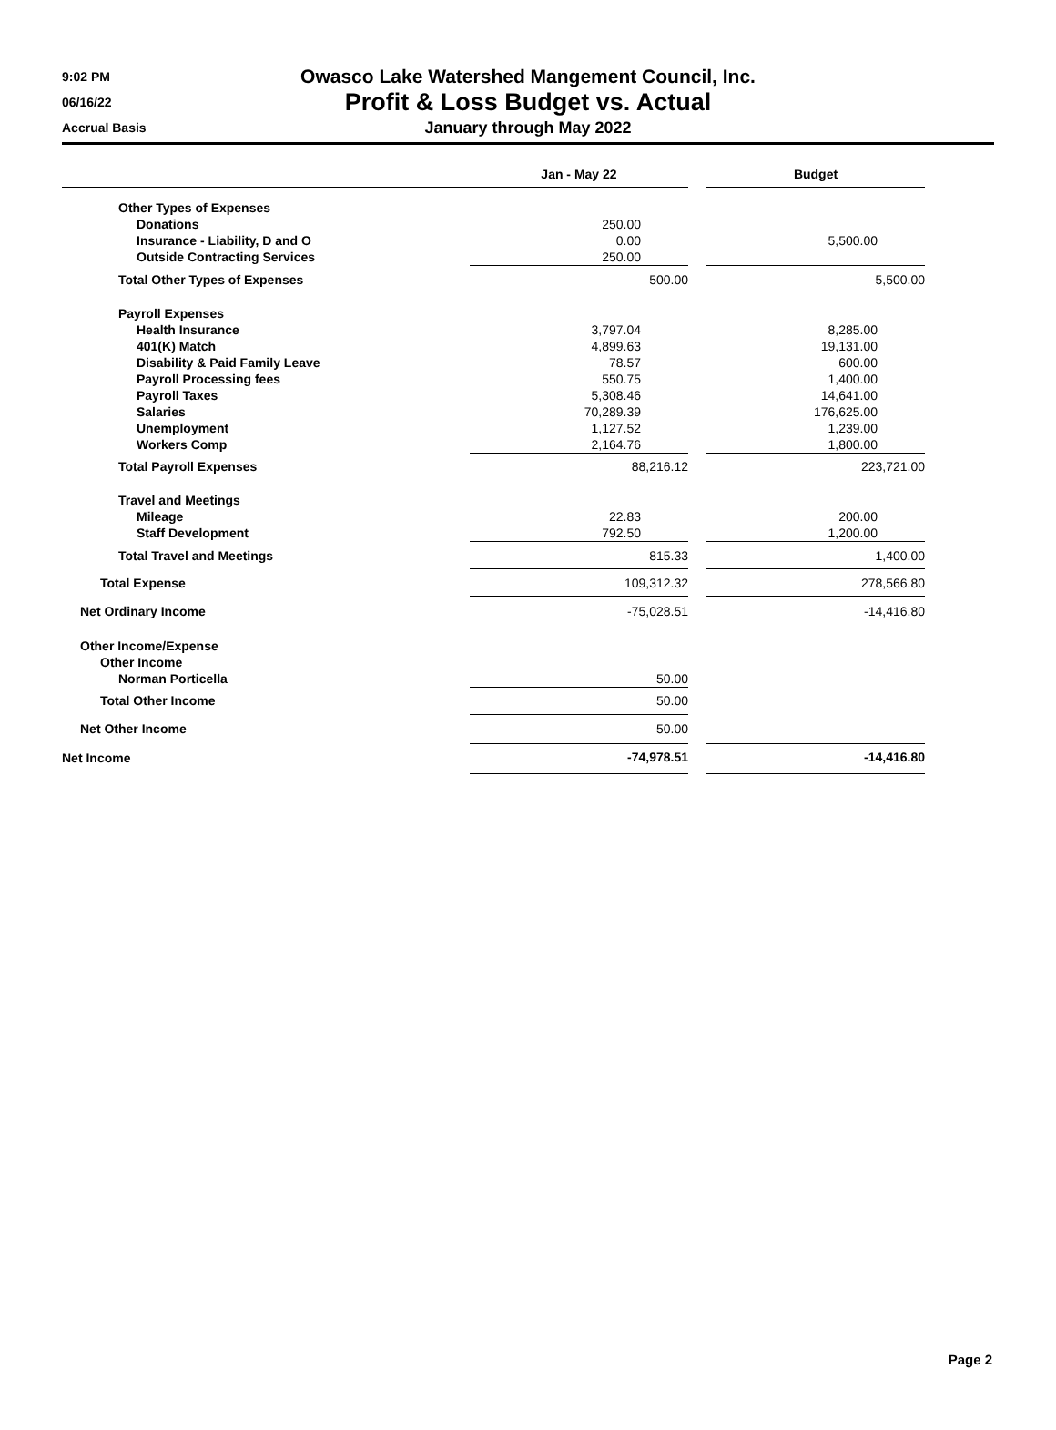9:02 PM
06/16/22
Accrual Basis
Owasco Lake Watershed Mangement Council, Inc.
Profit & Loss Budget vs. Actual
January through May 2022
| | Jan - May 22 | | Budget |
| --- | --- | --- | --- |
| Other Types of Expenses | | | |
| Donations | 250.00 | | |
| Insurance - Liability, D and O | 0.00 | | 5,500.00 |
| Outside Contracting Services | 250.00 | | |
| Total Other Types of Expenses | 500.00 | | 5,500.00 |
| Payroll Expenses | | | |
| Health Insurance | 3,797.04 | | 8,285.00 |
| 401(K) Match | 4,899.63 | | 19,131.00 |
| Disability & Paid Family Leave | 78.57 | | 600.00 |
| Payroll Processing fees | 550.75 | | 1,400.00 |
| Payroll Taxes | 5,308.46 | | 14,641.00 |
| Salaries | 70,289.39 | | 176,625.00 |
| Unemployment | 1,127.52 | | 1,239.00 |
| Workers Comp | 2,164.76 | | 1,800.00 |
| Total Payroll Expenses | 88,216.12 | | 223,721.00 |
| Travel and Meetings | | | |
| Mileage | 22.83 | | 200.00 |
| Staff Development | 792.50 | | 1,200.00 |
| Total Travel and Meetings | 815.33 | | 1,400.00 |
| Total Expense | 109,312.32 | | 278,566.80 |
| Net Ordinary Income | -75,028.51 | | -14,416.80 |
| Other Income/Expense | | | |
| Other Income | | | |
| Norman Porticella | 50.00 | | |
| Total Other Income | 50.00 | | |
| Net Other Income | 50.00 | | |
| Net Income | -74,978.51 | | -14,416.80 |
Page 2